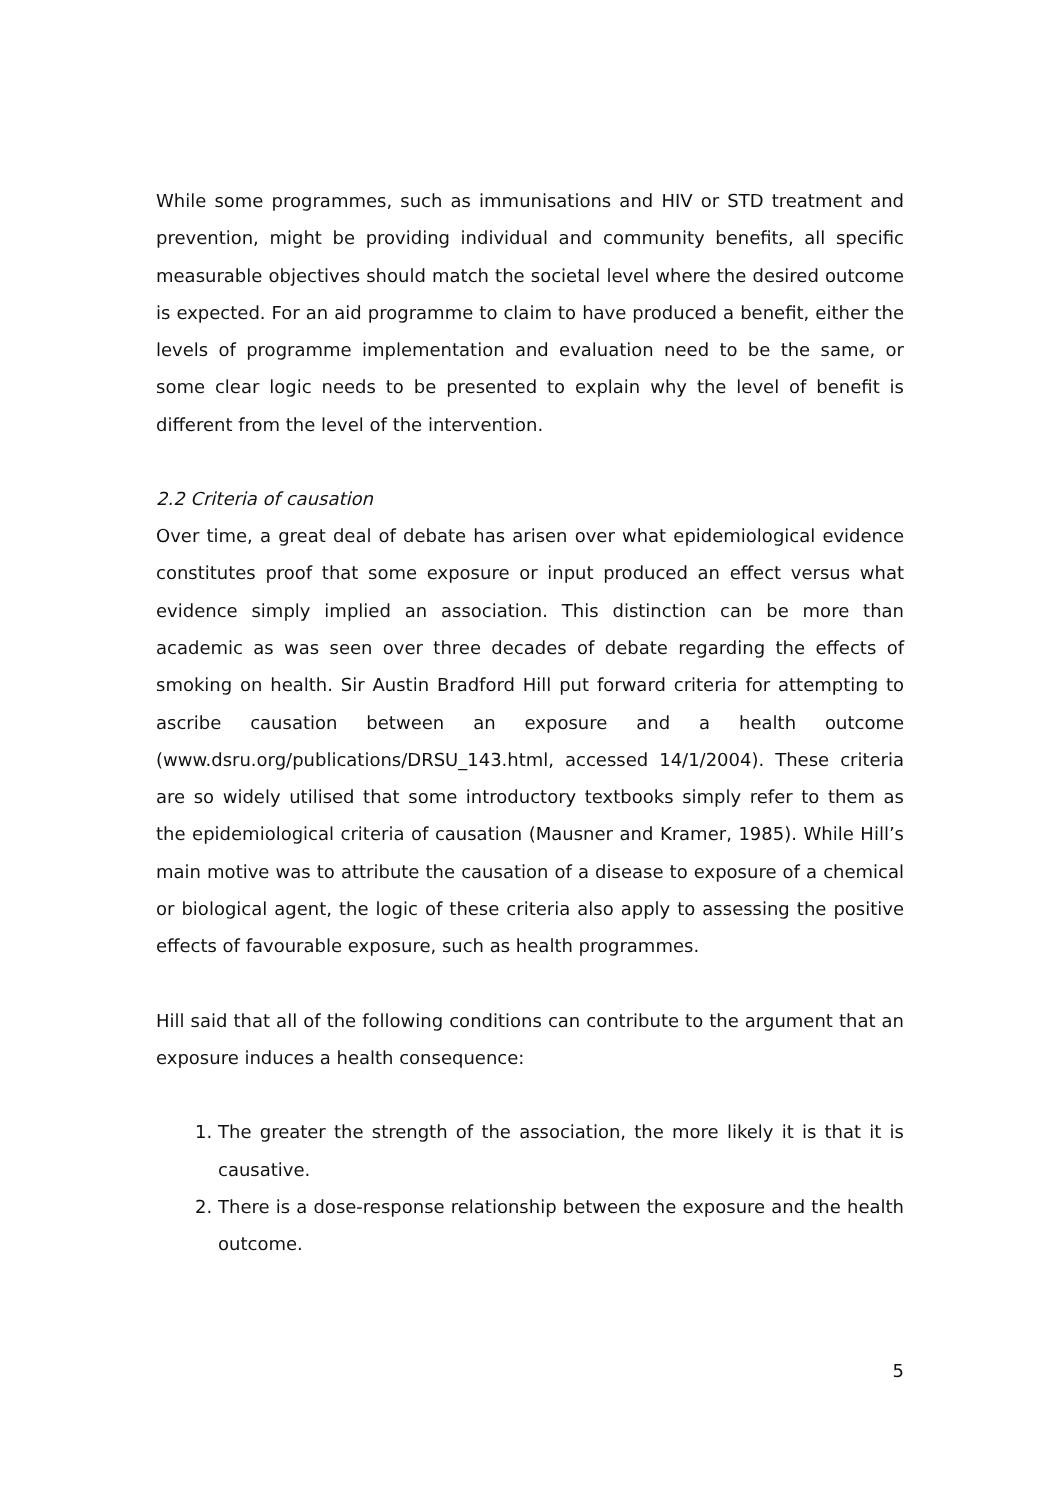While some programmes, such as immunisations and HIV or STD treatment and prevention, might be providing individual and community benefits, all specific measurable objectives should match the societal level where the desired outcome is expected. For an aid programme to claim to have produced a benefit, either the levels of programme implementation and evaluation need to be the same, or some clear logic needs to be presented to explain why the level of benefit is different from the level of the intervention.
2.2 Criteria of causation
Over time, a great deal of debate has arisen over what epidemiological evidence constitutes proof that some exposure or input produced an effect versus what evidence simply implied an association. This distinction can be more than academic as was seen over three decades of debate regarding the effects of smoking on health. Sir Austin Bradford Hill put forward criteria for attempting to ascribe causation between an exposure and a health outcome (www.dsru.org/publications/DRSU_143.html, accessed 14/1/2004). These criteria are so widely utilised that some introductory textbooks simply refer to them as the epidemiological criteria of causation (Mausner and Kramer, 1985). While Hill’s main motive was to attribute the causation of a disease to exposure of a chemical or biological agent, the logic of these criteria also apply to assessing the positive effects of favourable exposure, such as health programmes.
Hill said that all of the following conditions can contribute to the argument that an exposure induces a health consequence:
1. The greater the strength of the association, the more likely it is that it is causative.
2. There is a dose-response relationship between the exposure and the health outcome.
5